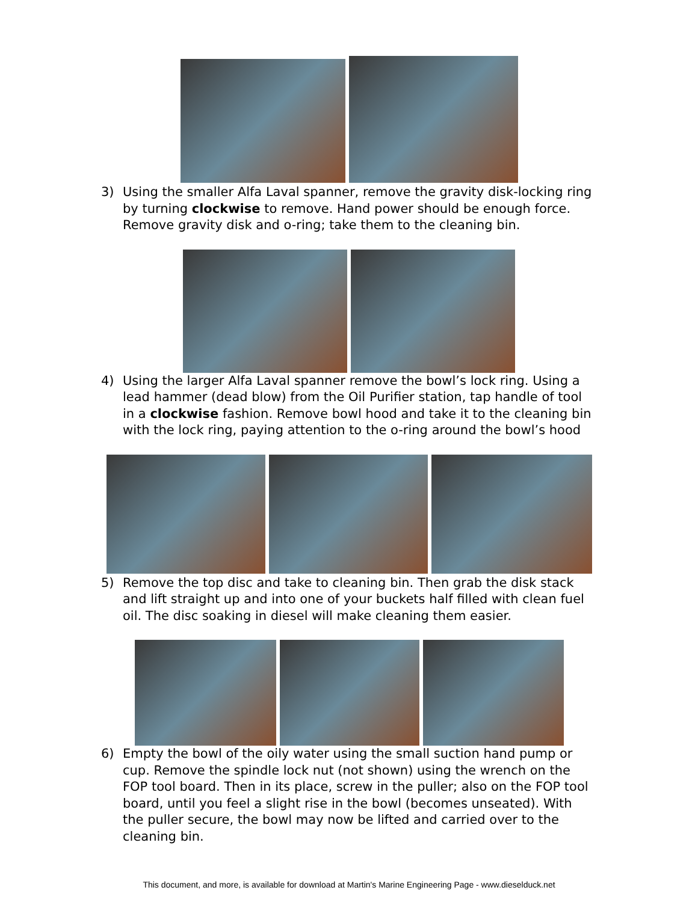3) Using the smaller Alfa Laval spanner, remove the gravity disk-locking ring by turning clockwise to remove. Hand power should be enough force. Remove gravity disk and o-ring; take them to the cleaning bin.
4) Using the larger Alfa Laval spanner remove the bowl’s lock ring. Using a lead hammer (dead blow) from the Oil Purifier station, tap handle of tool in a clockwise fashion. Remove bowl hood and take it to the cleaning bin with the lock ring, paying attention to the o-ring around the bowl’s hood
5) Remove the top disc and take to cleaning bin. Then grab the disk stack and lift straight up and into one of your buckets half filled with clean fuel oil. The disc soaking in diesel will make cleaning them easier.
6) Empty the bowl of the oily water using the small suction hand pump or cup. Remove the spindle lock nut (not shown) using the wrench on the FOP tool board. Then in its place, screw in the puller; also on the FOP tool board, until you feel a slight rise in the bowl (becomes unseated). With the puller secure, the bowl may now be lifted and carried over to the cleaning bin.
This document, and more, is available for download at Martin's Marine Engineering Page - www.dieselduck.net